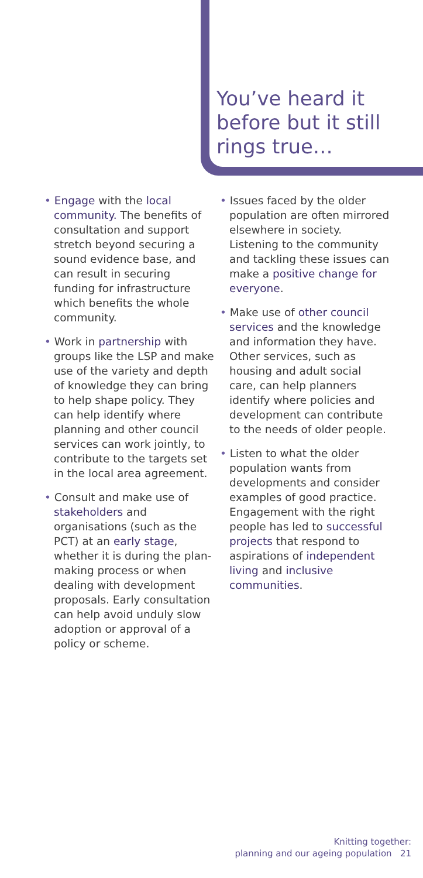You’ve heard it before but it still rings true…
• Engage with the local community. The benefits of consultation and support stretch beyond securing a sound evidence base, and can result in securing funding for infrastructure which benefits the whole community.
• Work in partnership with groups like the LSP and make use of the variety and depth of knowledge they can bring to help shape policy. They can help identify where planning and other council services can work jointly, to contribute to the targets set in the local area agreement.
• Consult and make use of stakeholders and organisations (such as the PCT) at an early stage, whether it is during the plan-making process or when dealing with development proposals. Early consultation can help avoid unduly slow adoption or approval of a policy or scheme.
• Issues faced by the older population are often mirrored elsewhere in society. Listening to the community and tackling these issues can make a positive change for everyone.
• Make use of other council services and the knowledge and information they have. Other services, such as housing and adult social care, can help planners identify where policies and development can contribute to the needs of older people.
• Listen to what the older population wants from developments and consider examples of good practice. Engagement with the right people has led to successful projects that respond to aspirations of independent living and inclusive communities.
Knitting together:
planning and our ageing population 21